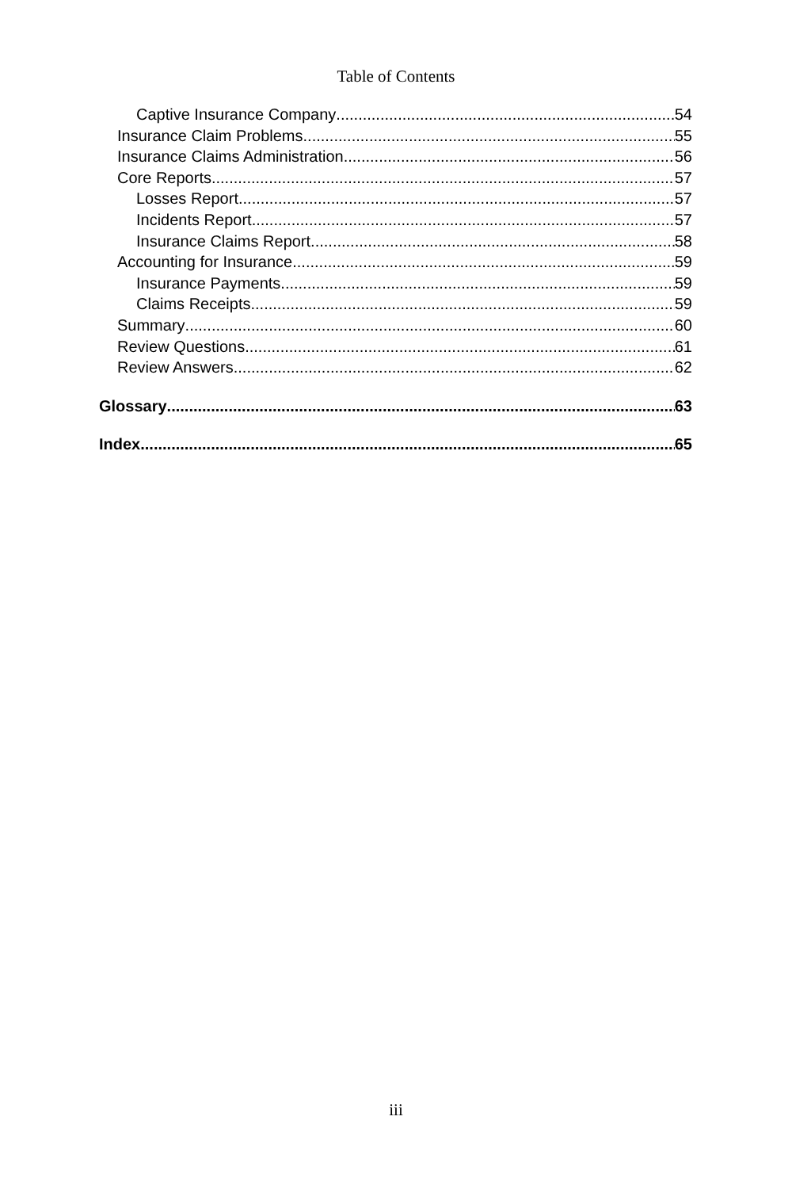Table of Contents
Captive Insurance Company 54
Insurance Claim Problems 55
Insurance Claims Administration 56
Core Reports 57
Losses Report 57
Incidents Report 57
Insurance Claims Report 58
Accounting for Insurance 59
Insurance Payments 59
Claims Receipts 59
Summary 60
Review Questions 61
Review Answers 62
Glossary 63
Index 65
iii